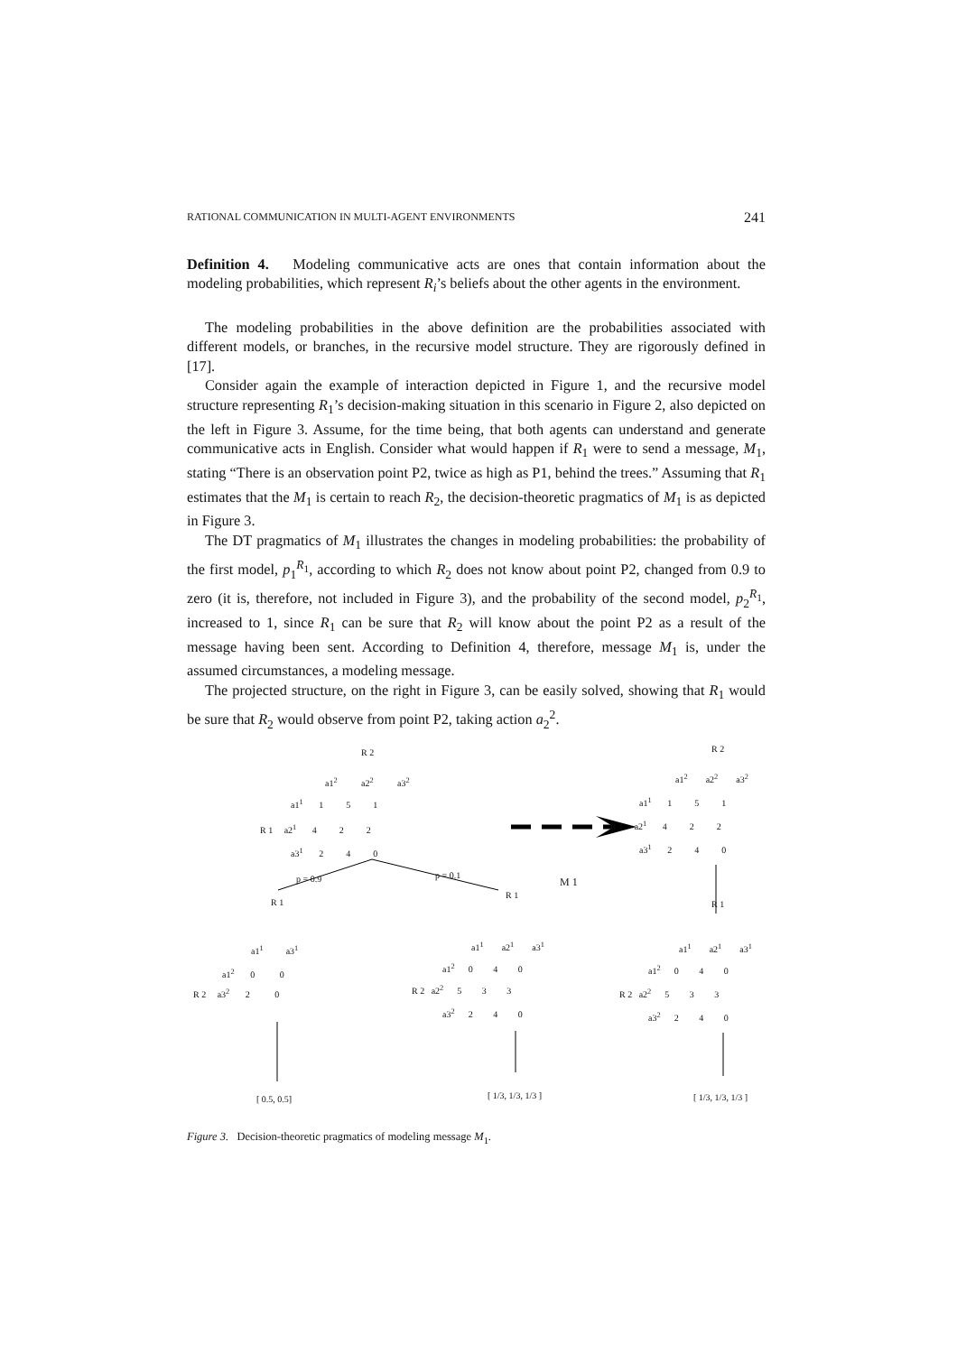RATIONAL COMMUNICATION IN MULTI-AGENT ENVIRONMENTS 241
Definition 4. Modeling communicative acts are ones that contain information about the modeling probabilities, which represent R<sub>i</sub>’s beliefs about the other agents in the environment.
The modeling probabilities in the above definition are the probabilities associated with different models, or branches, in the recursive model structure. They are rigorously defined in [17].
Consider again the example of interaction depicted in Figure 1, and the recursive model structure representing R<sub>1</sub>’s decision-making situation in this scenario in Figure 2, also depicted on the left in Figure 3. Assume, for the time being, that both agents can understand and generate communicative acts in English. Consider what would happen if R<sub>1</sub> were to send a message, M<sub>1</sub>, stating “There is an observation point P2, twice as high as P1, behind the trees.” Assuming that R<sub>1</sub> estimates that the M<sub>1</sub> is certain to reach R<sub>2</sub>, the decision-theoretic pragmatics of M<sub>1</sub> is as depicted in Figure 3.
The DT pragmatics of M<sub>1</sub> illustrates the changes in modeling probabilities: the probability of the first model, p<sub>1</sub><sup>R<sub>1</sub></sup>, according to which R<sub>2</sub> does not know about point P2, changed from 0.9 to zero (it is, therefore, not included in Figure 3), and the probability of the second model, p<sub>2</sub><sup>R<sub>1</sub></sup>, increased to 1, since R<sub>1</sub> can be sure that R<sub>2</sub> will know about the point P2 as a result of the message having been sent. According to Definition 4, therefore, message M<sub>1</sub> is, under the assumed circumstances, a modeling message.
The projected structure, on the right in Figure 3, can be easily solved, showing that R<sub>1</sub> would be sure that R<sub>2</sub> would observe from point P2, taking action a<sub>2</sub><sup>2</sup>.
R 2
a1<sup>2</sup> a2<sup>2</sup> a3<sup>2</sup>
a1<sup>1</sup> 1 5 1
R 1 a2<sup>1</sup> 4 2 2
a3<sup>1</sup> 2 4 0
p = 0.9 p = 0.1
M 1
R 1
R 1
R 2
a1<sup>2</sup> a2<sup>2</sup> a3<sup>2</sup>
a1<sup>1</sup> 1 5 1
R 1 a2<sup>1</sup> 4 2 2
a3<sup>1</sup> 2 4 0
R 1
a1<sup>1</sup> a3<sup>1</sup>
a1<sup>2</sup> 0 0
R 2 a3<sup>2</sup> 2 0
a1<sup>1</sup> a2<sup>1</sup> a3<sup>1</sup>
a1<sup>2</sup> 0 4 0
R 2 a2<sup>2</sup> 5 3 3
a3<sup>2</sup> 2 4 0
a1<sup>1</sup> a2<sup>1</sup> a3<sup>1</sup>
a1<sup>2</sup> 0 4 0
R 2 a2<sup>2</sup> 5 3 3
a3<sup>2</sup> 2 4 0
[ 0.5, 0.5] [ 1/3, 1/3, 1/3 ] [ 1/3, 1/3, 1/3 ]
Figure 3. Decision-theoretic pragmatics of modeling message M<sub>1</sub>.